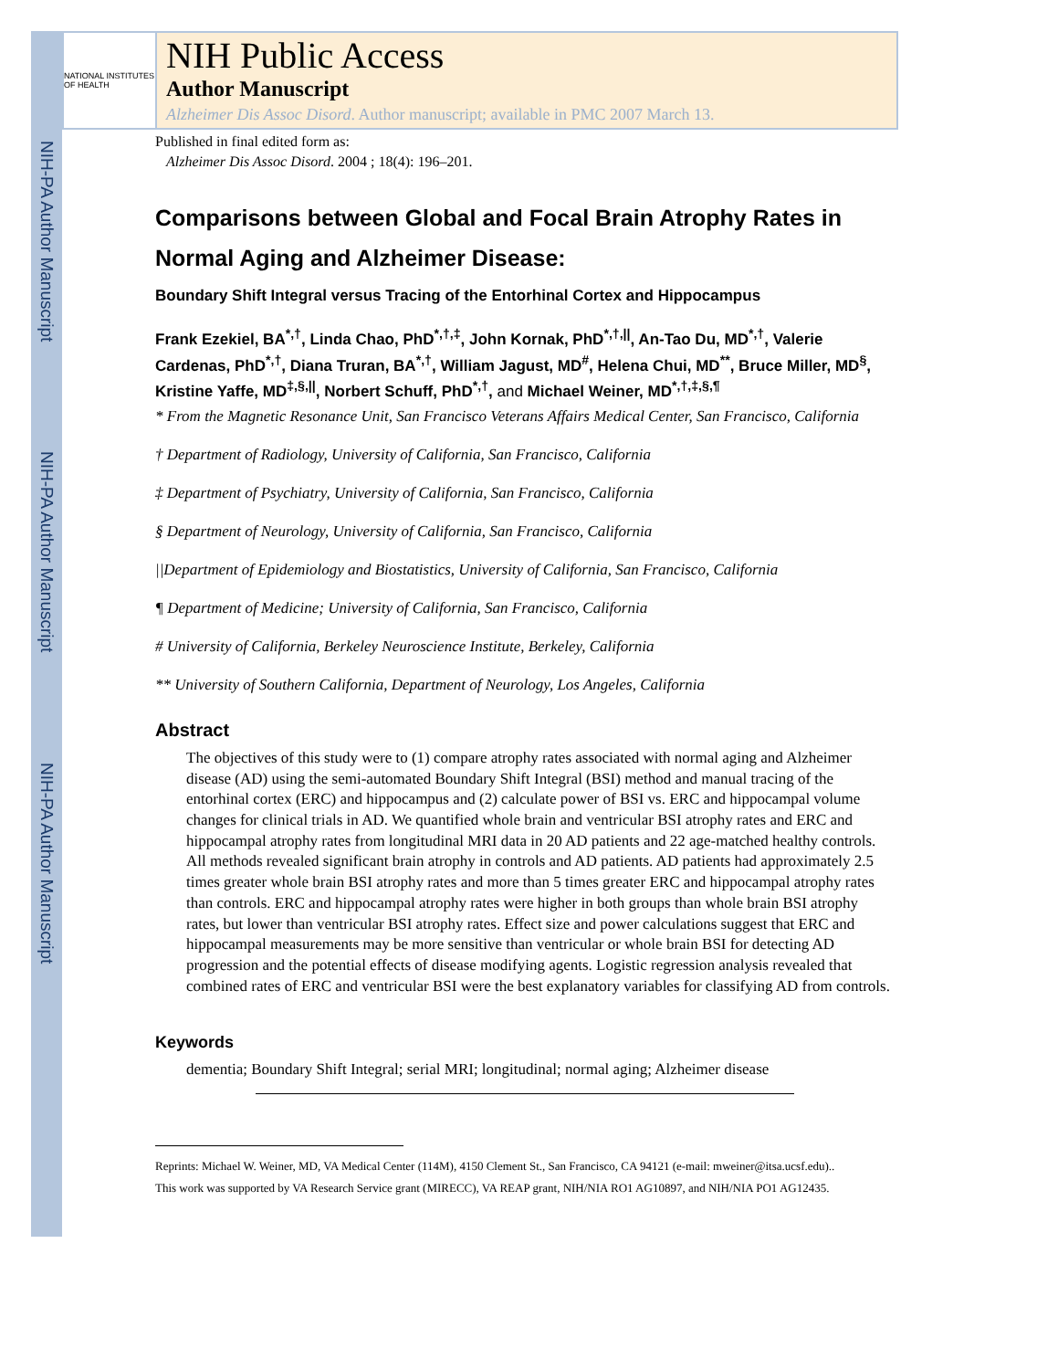NIH-PA Author Manuscript
NIH-PA Author Manuscript
NIH-PA Author Manuscript
NATIONAL INSTITUTES OF HEALTH
NIH Public Access
Author Manuscript
Alzheimer Dis Assoc Disord. Author manuscript; available in PMC 2007 March 13.
Published in final edited form as:
Alzheimer Dis Assoc Disord. 2004 ; 18(4): 196–201.
Comparisons between Global and Focal Brain Atrophy Rates in Normal Aging and Alzheimer Disease:
Boundary Shift Integral versus Tracing of the Entorhinal Cortex and Hippocampus
Frank Ezekiel, BA<sup>*,†</sup>, Linda Chao, PhD<sup>*,†,‡</sup>, John Kornak, PhD<sup>*,†,||</sup>, An-Tao Du, MD<sup>*,†</sup>, Valerie Cardenas, PhD<sup>*,†</sup>, Diana Truran, BA<sup>*,†</sup>, William Jagust, MD<sup>#</sup>, Helena Chui, MD<sup>**</sup>, Bruce Miller, MD<sup>§</sup>, Kristine Yaffe, MD<sup>‡,§,||</sup>, Norbert Schuff, PhD<sup>*,†</sup>, and Michael Weiner, MD<sup>*,†,‡,§,¶</sup>
* From the Magnetic Resonance Unit, San Francisco Veterans Affairs Medical Center, San Francisco, California
† Department of Radiology, University of California, San Francisco, California
‡ Department of Psychiatry, University of California, San Francisco, California
§ Department of Neurology, University of California, San Francisco, California
||Department of Epidemiology and Biostatistics, University of California, San Francisco, California
¶ Department of Medicine; University of California, San Francisco, California
# University of California, Berkeley Neuroscience Institute, Berkeley, California
** University of Southern California, Department of Neurology, Los Angeles, California
Abstract
The objectives of this study were to (1) compare atrophy rates associated with normal aging and Alzheimer disease (AD) using the semi-automated Boundary Shift Integral (BSI) method and manual tracing of the entorhinal cortex (ERC) and hippocampus and (2) calculate power of BSI vs. ERC and hippocampal volume changes for clinical trials in AD. We quantified whole brain and ventricular BSI atrophy rates and ERC and hippocampal atrophy rates from longitudinal MRI data in 20 AD patients and 22 age-matched healthy controls. All methods revealed significant brain atrophy in controls and AD patients. AD patients had approximately 2.5 times greater whole brain BSI atrophy rates and more than 5 times greater ERC and hippocampal atrophy rates than controls. ERC and hippocampal atrophy rates were higher in both groups than whole brain BSI atrophy rates, but lower than ventricular BSI atrophy rates. Effect size and power calculations suggest that ERC and hippocampal measurements may be more sensitive than ventricular or whole brain BSI for detecting AD progression and the potential effects of disease modifying agents. Logistic regression analysis revealed that combined rates of ERC and ventricular BSI were the best explanatory variables for classifying AD from controls.
Keywords
dementia; Boundary Shift Integral; serial MRI; longitudinal; normal aging; Alzheimer disease
Reprints: Michael W. Weiner, MD, VA Medical Center (114M), 4150 Clement St., San Francisco, CA 94121 (e-mail: mweiner@itsa.ucsf.edu)..
This work was supported by VA Research Service grant (MIRECC), VA REAP grant, NIH/NIA RO1 AG10897, and NIH/NIA PO1 AG12435.